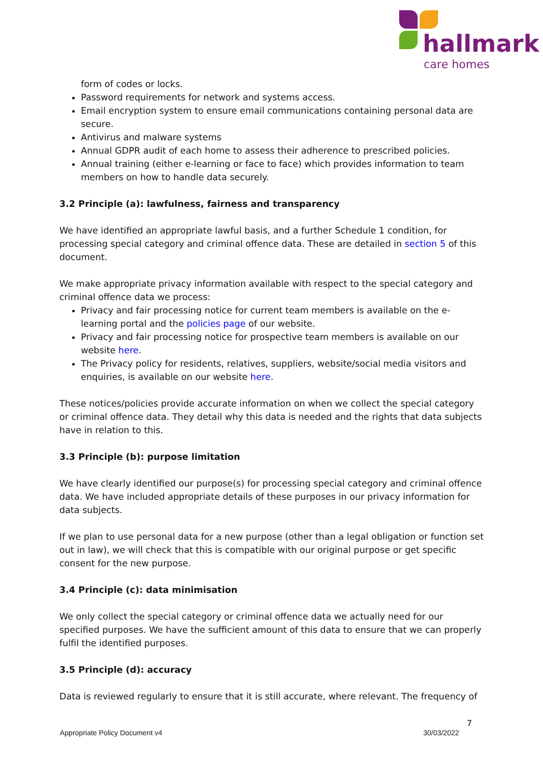hallmark
care homes
form of codes or locks.
Password requirements for network and systems access.
Email encryption system to ensure email communications containing personal data are secure.
Antivirus and malware systems
Annual GDPR audit of each home to assess their adherence to prescribed policies.
Annual training (either e-learning or face to face) which provides information to team members on how to handle data securely.
3.2 Principle (a): lawfulness, fairness and transparency
We have identified an appropriate lawful basis, and a further Schedule 1 condition, for processing special category and criminal offence data. These are detailed in section 5 of this document.
We make appropriate privacy information available with respect to the special category and criminal offence data we process:
Privacy and fair processing notice for current team members is available on the e-learning portal and the policies page of our website.
Privacy and fair processing notice for prospective team members is available on our website here.
The Privacy policy for residents, relatives, suppliers, website/social media visitors and enquiries, is available on our website here.
These notices/policies provide accurate information on when we collect the special category or criminal offence data. They detail why this data is needed and the rights that data subjects have in relation to this.
3.3 Principle (b): purpose limitation
We have clearly identified our purpose(s) for processing special category and criminal offence data. We have included appropriate details of these purposes in our privacy information for data subjects.
If we plan to use personal data for a new purpose (other than a legal obligation or function set out in law), we will check that this is compatible with our original purpose or get specific consent for the new purpose.
3.4 Principle (c): data minimisation
We only collect the special category or criminal offence data we actually need for our specified purposes. We have the sufficient amount of this data to ensure that we can properly fulfil the identified purposes.
3.5 Principle (d): accuracy
Data is reviewed regularly to ensure that it is still accurate, where relevant. The frequency of
7
Appropriate Policy Document v4 30/03/2022